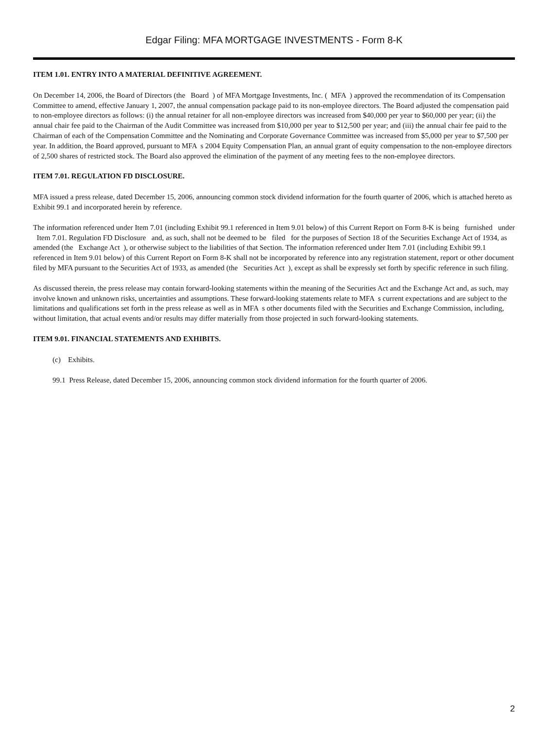Edgar Filing: MFA MORTGAGE INVESTMENTS - Form 8-K
ITEM 1.01. ENTRY INTO A MATERIAL DEFINITIVE AGREEMENT.
On December 14, 2006, the Board of Directors (the Board ) of MFA Mortgage Investments, Inc. ( MFA ) approved the recommendation of its Compensation Committee to amend, effective January 1, 2007, the annual compensation package paid to its non-employee directors. The Board adjusted the compensation paid to non-employee directors as follows: (i) the annual retainer for all non-employee directors was increased from $40,000 per year to $60,000 per year; (ii) the annual chair fee paid to the Chairman of the Audit Committee was increased from $10,000 per year to $12,500 per year; and (iii) the annual chair fee paid to the Chairman of each of the Compensation Committee and the Nominating and Corporate Governance Committee was increased from $5,000 per year to $7,500 per year. In addition, the Board approved, pursuant to MFA s 2004 Equity Compensation Plan, an annual grant of equity compensation to the non-employee directors of 2,500 shares of restricted stock. The Board also approved the elimination of the payment of any meeting fees to the non-employee directors.
ITEM 7.01. REGULATION FD DISCLOSURE.
MFA issued a press release, dated December 15, 2006, announcing common stock dividend information for the fourth quarter of 2006, which is attached hereto as Exhibit 99.1 and incorporated herein by reference.
The information referenced under Item 7.01 (including Exhibit 99.1 referenced in Item 9.01 below) of this Current Report on Form 8-K is being furnished under Item 7.01. Regulation FD Disclosure and, as such, shall not be deemed to be filed for the purposes of Section 18 of the Securities Exchange Act of 1934, as amended (the Exchange Act ), or otherwise subject to the liabilities of that Section. The information referenced under Item 7.01 (including Exhibit 99.1 referenced in Item 9.01 below) of this Current Report on Form 8-K shall not be incorporated by reference into any registration statement, report or other document filed by MFA pursuant to the Securities Act of 1933, as amended (the Securities Act ), except as shall be expressly set forth by specific reference in such filing.
As discussed therein, the press release may contain forward-looking statements within the meaning of the Securities Act and the Exchange Act and, as such, may involve known and unknown risks, uncertainties and assumptions. These forward-looking statements relate to MFA s current expectations and are subject to the limitations and qualifications set forth in the press release as well as in MFA s other documents filed with the Securities and Exchange Commission, including, without limitation, that actual events and/or results may differ materially from those projected in such forward-looking statements.
ITEM 9.01. FINANCIAL STATEMENTS AND EXHIBITS.
(c) Exhibits.
99.1 Press Release, dated December 15, 2006, announcing common stock dividend information for the fourth quarter of 2006.
2